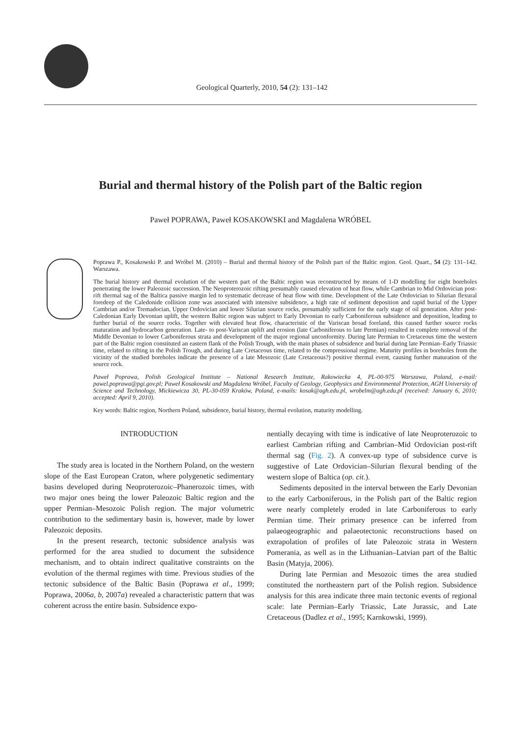Geological Quarterly, 2010, 54 (2): 131–142
Burial and thermal history of the Polish part of the Baltic region
Paweł POPRAWA, Paweł KOSAKOWSKI and Magdalena WRÓBEL
Poprawa P., Kosakowski P. and Wróbel M. (2010) – Burial and thermal history of the Polish part of the Baltic region. Geol. Quart., 54 (2): 131–142. Warszawa.
The burial history and thermal evolution of the western part of the Baltic region was reconstructed by means of 1-D modelling for eight boreholes penetrating the lower Paleozoic succession. The Neoproterozoic rifting presumably caused elevation of heat flow, while Cambrian to Mid Ordovician post-rift thermal sag of the Baltica passive margin led to systematic decrease of heat flow with time. Development of the Late Ordovician to Silurian flexural foredeep of the Caledonide collision zone was associated with intensive subsidence, a high rate of sediment deposition and rapid burial of the Upper Cambrian and/or Tremadocian, Upper Ordovician and lower Silurian source rocks, presumably sufficient for the early stage of oil generation. After post-Caledonian Early Devonian uplift, the western Baltic region was subject to Early Devonian to early Carboniferous subsidence and deposition, leading to further burial of the source rocks. Together with elevated heat flow, characteristic of the Variscan broad foreland, this caused further source rocks maturation and hydrocarbon generation. Late- to post-Variscan uplift and erosion (late Carboniferous to late Permian) resulted in complete removal of the Middle Devonian to lower Carboniferous strata and development of the major regional unconformity. During late Permian to Cretaceous time the western part of the Baltic region constituted an eastern flank of the Polish Trough, with the main phases of subsidence and burial during late Permian–Early Triassic time, related to rifting in the Polish Trough, and during Late Cretaceous time, related to the compressional regime. Maturity profiles in boreholes from the vicinity of the studied boreholes indicate the presence of a late Mesozoic (Late Cretaceous?) positive thermal event, causing further maturation of the source rock.
Paweł Poprawa, Polish Geological Institute – National Research Institute, Rakowiecka 4, PL-00-975 Warszawa, Poland, e-mail: pawel.poprawa@pgi.gov.pl; Paweł Kosakowski and Magdalena Wróbel, Faculty of Geology, Geophysics and Environmental Protection, AGH University of Science and Technology, Mickiewicza 30, PL-30-059 Kraków, Poland, e-mails: kosak@agh.edu.pl, wrobelm@agh.edu.pl (received: January 6, 2010; accepted: April 9, 2010).
Key words: Baltic region, Northern Poland, subsidence, burial history, thermal evolution, maturity modelling.
INTRODUCTION
The study area is located in the Northern Poland, on the western slope of the East European Craton, where polygenetic sedimentary basins developed during Neoproterozoic–Phanerozoic times, with two major ones being the lower Paleozoic Baltic region and the upper Permian–Mesozoic Polish region. The major volumetric contribution to the sedimentary basin is, however, made by lower Paleozoic deposits.
In the present research, tectonic subsidence analysis was performed for the area studied to document the subsidence mechanism, and to obtain indirect qualitative constraints on the evolution of the thermal regimes with time. Previous studies of the tectonic subsidence of the Baltic Basin (Poprawa et al., 1999; Poprawa, 2006a, b, 2007a) revealed a characteristic pattern that was coherent across the entire basin. Subsidence expo-
nentially decaying with time is indicative of late Neoproterozoic to earliest Cambrian rifting and Cambrian–Mid Ordovician post-rift thermal sag (Fig. 2). A convex-up type of subsidence curve is suggestive of Late Ordovician–Silurian flexural bending of the western slope of Baltica (op. cit.).
Sediments deposited in the interval between the Early Devonian to the early Carboniferous, in the Polish part of the Baltic region were nearly completely eroded in late Carboniferous to early Permian time. Their primary presence can be inferred from palaeogeographic and palaeotectonic reconstructions based on extrapolation of profiles of late Paleozoic strata in Western Pomerania, as well as in the Lithuanian–Latvian part of the Baltic Basin (Matyja, 2006).
During late Permian and Mesozoic times the area studied constituted the northeastern part of the Polish region. Subsidence analysis for this area indicate three main tectonic events of regional scale: late Permian–Early Triassic, Late Jurassic, and Late Cretaceous (Dadlez et al., 1995; Karnkowski, 1999).